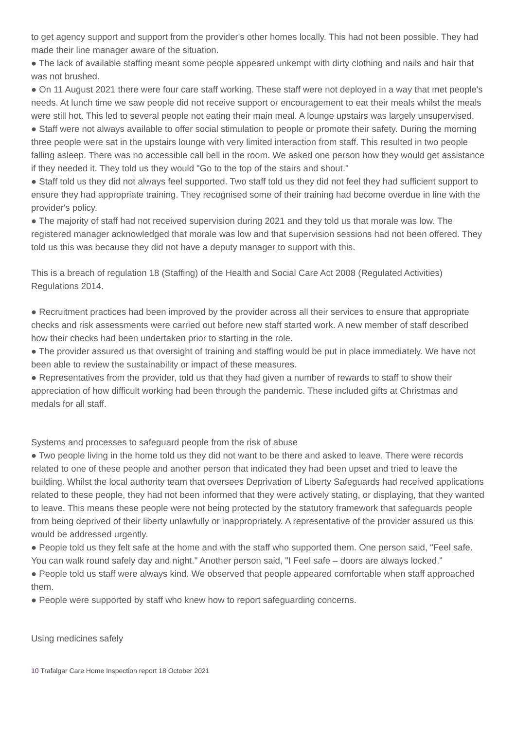to get agency support and support from the provider's other homes locally. This had not been possible. They had made their line manager aware of the situation.
● The lack of available staffing meant some people appeared unkempt with dirty clothing and nails and hair that was not brushed.
● On 11 August 2021 there were four care staff working. These staff were not deployed in a way that met people's needs. At lunch time we saw people did not receive support or encouragement to eat their meals whilst the meals were still hot. This led to several people not eating their main meal. A lounge upstairs was largely unsupervised.
● Staff were not always available to offer social stimulation to people or promote their safety. During the morning three people were sat in the upstairs lounge with very limited interaction from staff. This resulted in two people falling asleep. There was no accessible call bell in the room. We asked one person how they would get assistance if they needed it. They told us they would "Go to the top of the stairs and shout."
● Staff told us they did not always feel supported. Two staff told us they did not feel they had sufficient support to ensure they had appropriate training. They recognised some of their training had become overdue in line with the provider's policy.
● The majority of staff had not received supervision during 2021 and they told us that morale was low. The registered manager acknowledged that morale was low and that supervision sessions had not been offered. They told us this was because they did not have a deputy manager to support with this.
This is a breach of regulation 18 (Staffing) of the Health and Social Care Act 2008 (Regulated Activities) Regulations 2014.
● Recruitment practices had been improved by the provider across all their services to ensure that appropriate checks and risk assessments were carried out before new staff started work. A new member of staff described how their checks had been undertaken prior to starting in the role.
● The provider assured us that oversight of training and staffing would be put in place immediately. We have not been able to review the sustainability or impact of these measures.
● Representatives from the provider, told us that they had given a number of rewards to staff to show their appreciation of how difficult working had been through the pandemic. These included gifts at Christmas and medals for all staff.
Systems and processes to safeguard people from the risk of abuse
● Two people living in the home told us they did not want to be there and asked to leave. There were records related to one of these people and another person that indicated they had been upset and tried to leave the building. Whilst the local authority team that oversees Deprivation of Liberty Safeguards had received applications related to these people, they had not been informed that they were actively stating, or displaying, that they wanted to leave. This means these people were not being protected by the statutory framework that safeguards people from being deprived of their liberty unlawfully or inappropriately. A representative of the provider assured us this would be addressed urgently.
● People told us they felt safe at the home and with the staff who supported them. One person said, "Feel safe. You can walk round safely day and night." Another person said, "I Feel safe – doors are always locked."
● People told us staff were always kind. We observed that people appeared comfortable when staff approached them.
● People were supported by staff who knew how to report safeguarding concerns.
Using medicines safely
10 Trafalgar Care Home Inspection report 18 October 2021